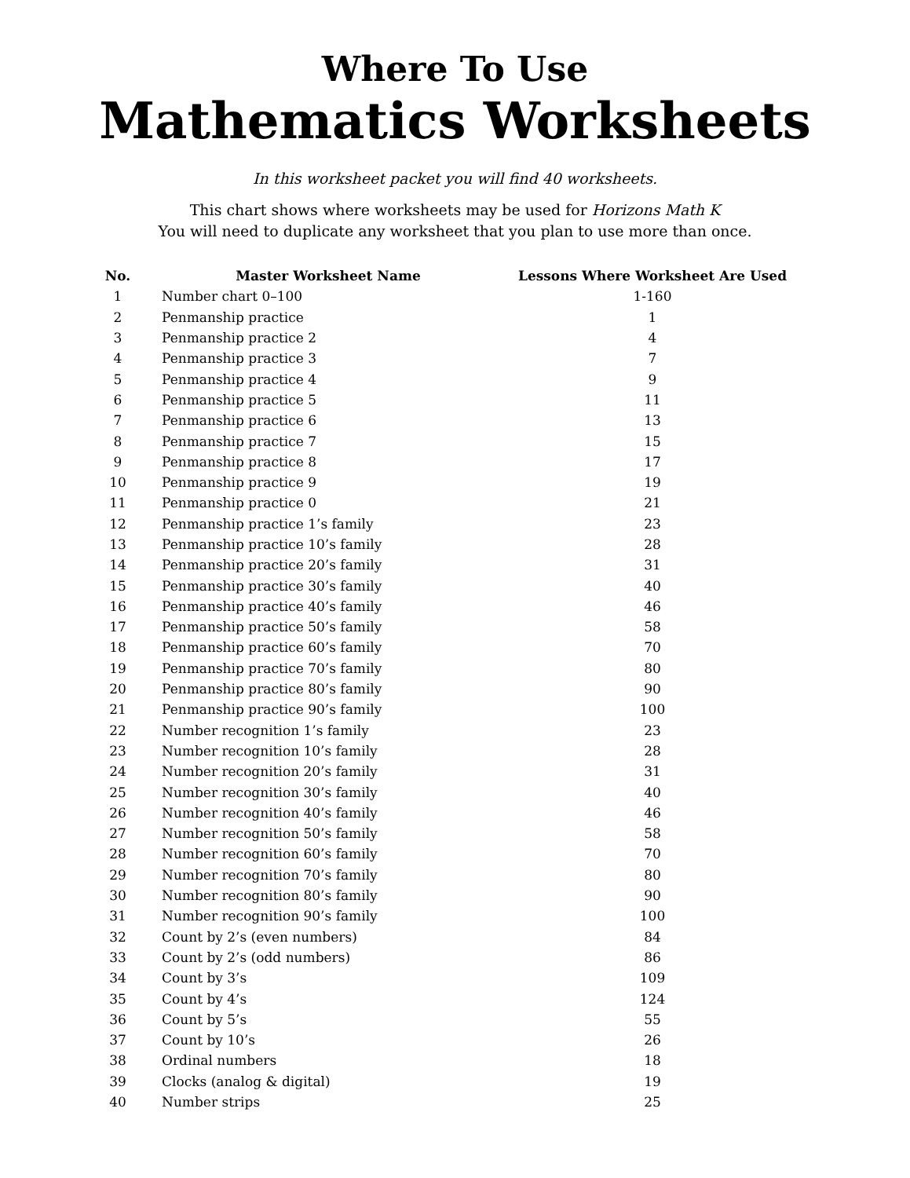Where To Use
Mathematics Worksheets
In this worksheet packet you will find 40 worksheets.
This chart shows where worksheets may be used for Horizons Math K
You will need to duplicate any worksheet that you plan to use more than once.
| No. | Master Worksheet Name | Lessons Where Worksheet Are Used |
| --- | --- | --- |
| 1 | Number chart 0–100 | 1-160 |
| 2 | Penmanship practice | 1 |
| 3 | Penmanship practice 2 | 4 |
| 4 | Penmanship practice 3 | 7 |
| 5 | Penmanship practice 4 | 9 |
| 6 | Penmanship practice 5 | 11 |
| 7 | Penmanship practice 6 | 13 |
| 8 | Penmanship practice 7 | 15 |
| 9 | Penmanship practice 8 | 17 |
| 10 | Penmanship practice 9 | 19 |
| 11 | Penmanship practice 0 | 21 |
| 12 | Penmanship practice 1’s family | 23 |
| 13 | Penmanship practice 10’s family | 28 |
| 14 | Penmanship practice 20’s family | 31 |
| 15 | Penmanship practice 30’s family | 40 |
| 16 | Penmanship practice 40’s family | 46 |
| 17 | Penmanship practice 50’s family | 58 |
| 18 | Penmanship practice 60’s family | 70 |
| 19 | Penmanship practice 70’s family | 80 |
| 20 | Penmanship practice 80’s family | 90 |
| 21 | Penmanship practice 90’s family | 100 |
| 22 | Number recognition 1’s family | 23 |
| 23 | Number recognition 10’s family | 28 |
| 24 | Number recognition 20’s family | 31 |
| 25 | Number recognition 30’s family | 40 |
| 26 | Number recognition 40’s family | 46 |
| 27 | Number recognition 50’s family | 58 |
| 28 | Number recognition 60’s family | 70 |
| 29 | Number recognition 70’s family | 80 |
| 30 | Number recognition 80’s family | 90 |
| 31 | Number recognition 90’s family | 100 |
| 32 | Count by 2’s (even numbers) | 84 |
| 33 | Count by 2’s (odd numbers) | 86 |
| 34 | Count by 3’s | 109 |
| 35 | Count by 4’s | 124 |
| 36 | Count by 5’s | 55 |
| 37 | Count by 10’s | 26 |
| 38 | Ordinal numbers | 18 |
| 39 | Clocks (analog & digital) | 19 |
| 40 | Number strips | 25 |